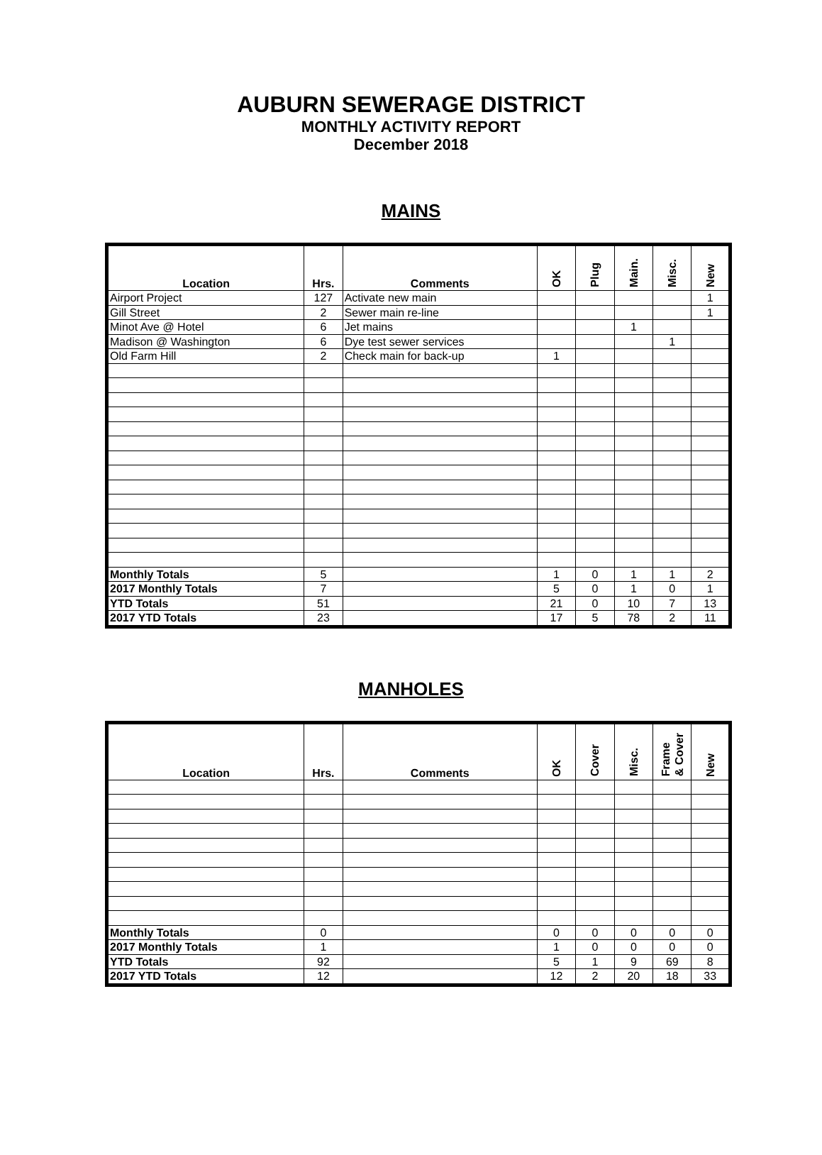AUBURN SEWERAGE DISTRICT
MONTHLY ACTIVITY REPORT
December 2018
MAINS
| Location | Hrs. | Comments | OK | Plug | Main. | Misc. | New |
| --- | --- | --- | --- | --- | --- | --- | --- |
| Airport Project | 127 | Activate new main | | | | | 1 |
| Gill Street | 2 | Sewer main re-line | | | | | 1 |
| Minot Ave @ Hotel | 6 | Jet mains | | | 1 | | |
| Madison @ Washington | 6 | Dye test sewer services | | | | 1 | |
| Old Farm Hill | 2 | Check main for back-up | 1 | | | | |
| Monthly Totals | 5 | | 1 | 0 | 1 | 1 | 2 |
| 2017 Monthly Totals | 7 | | 5 | 0 | 1 | 0 | 1 |
| YTD Totals | 51 | | 21 | 0 | 10 | 7 | 13 |
| 2017 YTD Totals | 23 | | 17 | 5 | 78 | 2 | 11 |
MANHOLES
| Location | Hrs. | Comments | OK | Cover | Misc. | Frame & Cover | New |
| --- | --- | --- | --- | --- | --- | --- | --- |
| Monthly Totals | 0 | | 0 | 0 | 0 | 0 | 0 |
| 2017 Monthly Totals | 1 | | 1 | 0 | 0 | 0 | 0 |
| YTD Totals | 92 | | 5 | 1 | 9 | 69 | 8 |
| 2017 YTD Totals | 12 | | 12 | 2 | 20 | 18 | 33 |